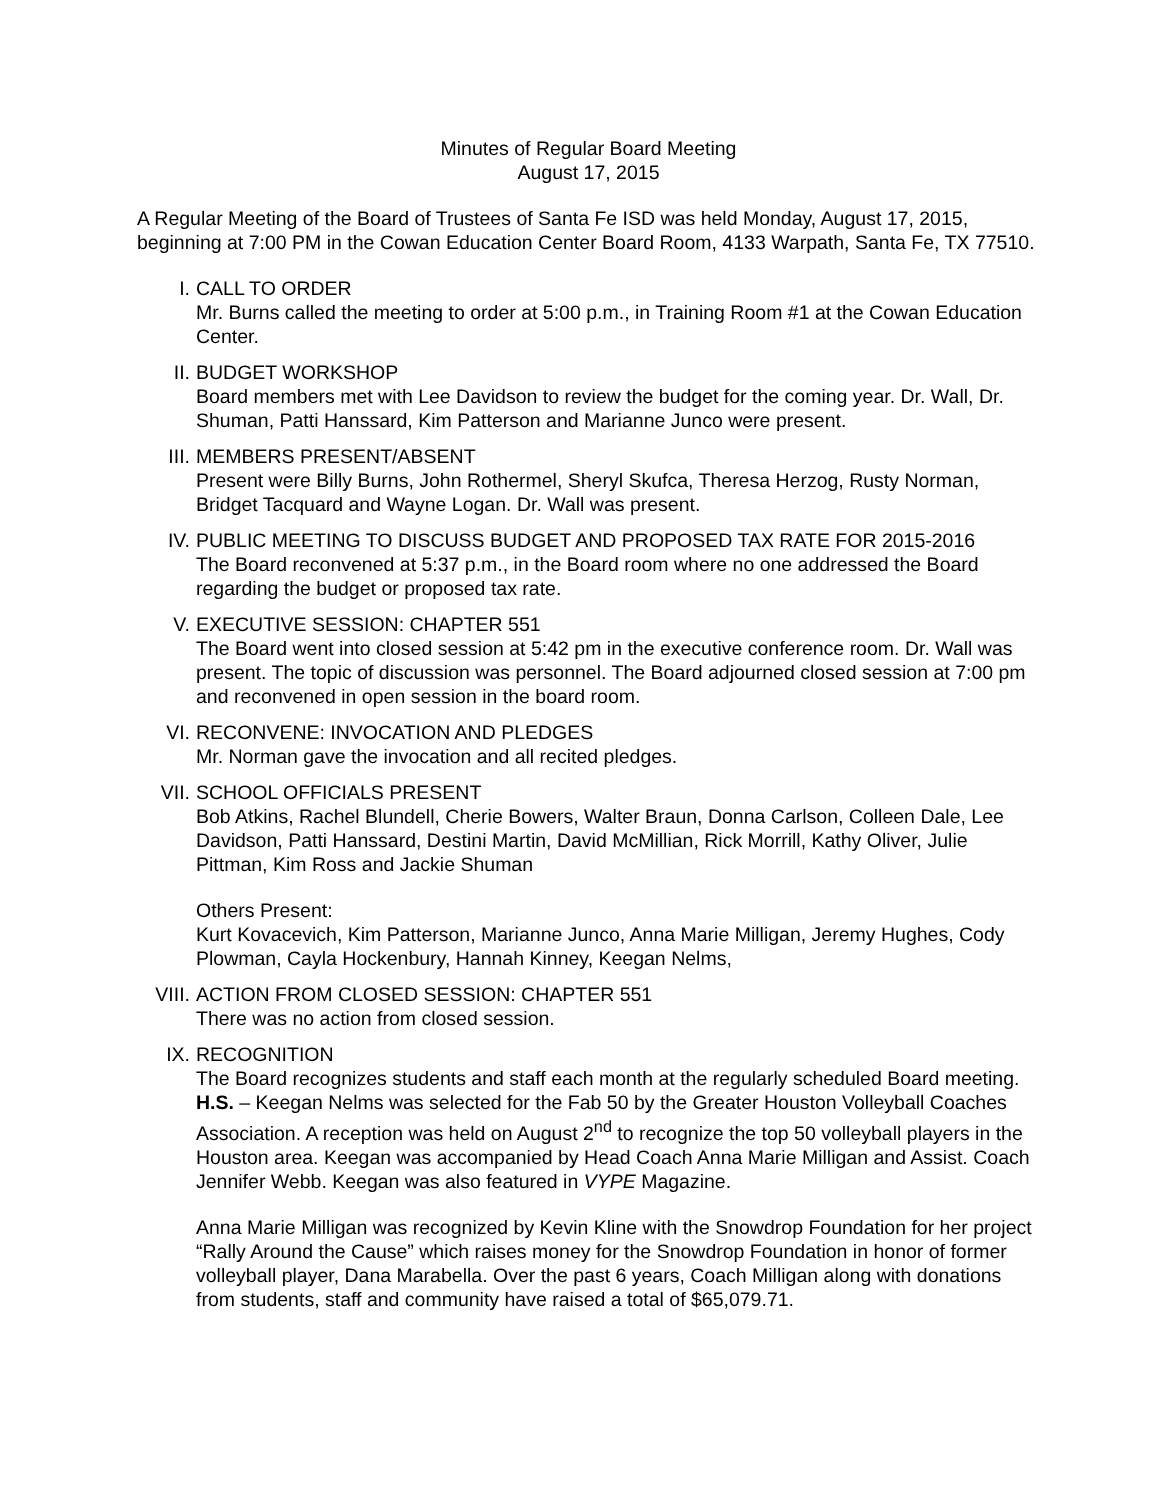Minutes of Regular Board Meeting
August 17, 2015
A Regular Meeting of the Board of Trustees of Santa Fe ISD was held Monday, August 17, 2015, beginning at 7:00 PM in the Cowan Education Center Board Room, 4133 Warpath, Santa Fe, TX 77510.
I. CALL TO ORDER
Mr. Burns called the meeting to order at 5:00 p.m., in Training Room #1 at the Cowan Education Center.
II. BUDGET WORKSHOP
Board members met with Lee Davidson to review the budget for the coming year. Dr. Wall, Dr. Shuman, Patti Hanssard, Kim Patterson and Marianne Junco were present.
III. MEMBERS PRESENT/ABSENT
Present were Billy Burns, John Rothermel, Sheryl Skufca, Theresa Herzog, Rusty Norman, Bridget Tacquard and Wayne Logan. Dr. Wall was present.
IV. PUBLIC MEETING TO DISCUSS BUDGET AND PROPOSED TAX RATE FOR 2015-2016
The Board reconvened at 5:37 p.m., in the Board room where no one addressed the Board regarding the budget or proposed tax rate.
V. EXECUTIVE SESSION: CHAPTER 551
The Board went into closed session at 5:42 pm in the executive conference room. Dr. Wall was present. The topic of discussion was personnel. The Board adjourned closed session at 7:00 pm and reconvened in open session in the board room.
VI. RECONVENE: INVOCATION AND PLEDGES
Mr. Norman gave the invocation and all recited pledges.
VII. SCHOOL OFFICIALS PRESENT
Bob Atkins, Rachel Blundell, Cherie Bowers, Walter Braun, Donna Carlson, Colleen Dale, Lee Davidson, Patti Hanssard, Destini Martin, David McMillian, Rick Morrill, Kathy Oliver, Julie Pittman, Kim Ross and Jackie Shuman
Others Present:
Kurt Kovacevich, Kim Patterson, Marianne Junco, Anna Marie Milligan, Jeremy Hughes, Cody Plowman, Cayla Hockenbury, Hannah Kinney, Keegan Nelms,
VIII.
ACTION FROM CLOSED SESSION: CHAPTER 551
There was no action from closed session.
IX. RECOGNITION
The Board recognizes students and staff each month at the regularly scheduled Board meeting.
H.S. – Keegan Nelms was selected for the Fab 50 by the Greater Houston Volleyball Coaches Association. A reception was held on August 2<sup>nd</sup> to recognize the top 50 volleyball players in the Houston area. Keegan was accompanied by Head Coach Anna Marie Milligan and Assist. Coach Jennifer Webb. Keegan was also featured in VYPE Magazine.
Anna Marie Milligan was recognized by Kevin Kline with the Snowdrop Foundation for her project “Rally Around the Cause” which raises money for the Snowdrop Foundation in honor of former volleyball player, Dana Marabella. Over the past 6 years, Coach Milligan along with donations from students, staff and community have raised a total of $65,079.71.